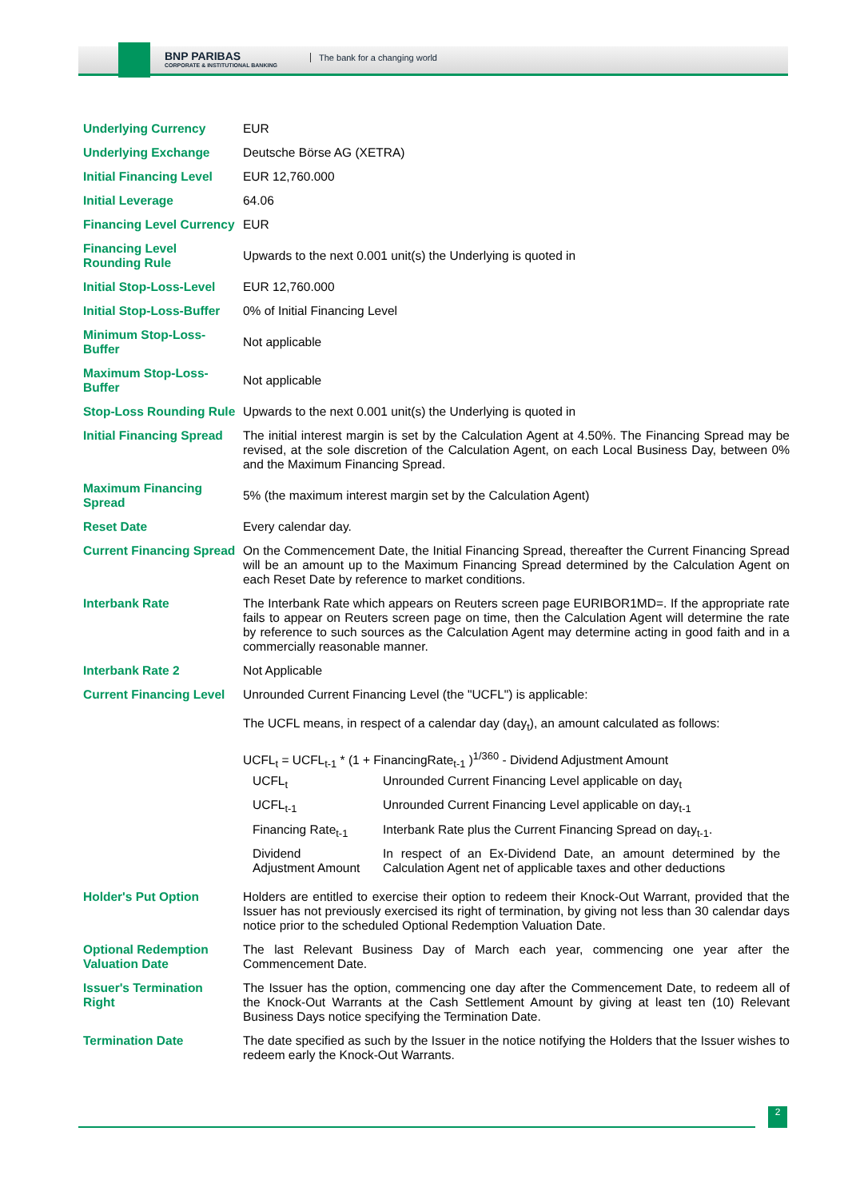BNP PARIBAS
CORPORATE & INSTITUTIONAL BANKING
The bank for a changing world
| Underlying Currency | EUR |
| Underlying Exchange | Deutsche Börse AG (XETRA) |
| Initial Financing Level | EUR 12,760.000 |
| Initial Leverage | 64.06 |
| Financing Level Currency | EUR |
| Financing Level Rounding Rule | Upwards to the next 0.001 unit(s) the Underlying is quoted in |
| Initial Stop-Loss-Level | EUR 12,760.000 |
| Initial Stop-Loss-Buffer | 0% of Initial Financing Level |
| Minimum Stop-Loss-Buffer | Not applicable |
| Maximum Stop-Loss-Buffer | Not applicable |
| Stop-Loss Rounding Rule | Upwards to the next 0.001 unit(s) the Underlying is quoted in |
| Initial Financing Spread | The initial interest margin is set by the Calculation Agent at 4.50%. The Financing Spread may be revised, at the sole discretion of the Calculation Agent, on each Local Business Day, between 0% and the Maximum Financing Spread. |
| Maximum Financing Spread | 5% (the maximum interest margin set by the Calculation Agent) |
| Reset Date | Every calendar day. |
| Current Financing Spread | On the Commencement Date, the Initial Financing Spread, thereafter the Current Financing Spread will be an amount up to the Maximum Financing Spread determined by the Calculation Agent on each Reset Date by reference to market conditions. |
| Interbank Rate | The Interbank Rate which appears on Reuters screen page EURIBOR1MD=. If the appropriate rate fails to appear on Reuters screen page on time, then the Calculation Agent will determine the rate by reference to such sources as the Calculation Agent may determine acting in good faith and in a commercially reasonable manner. |
| Interbank Rate 2 | Not Applicable |
| Current Financing Level | Unrounded Current Financing Level (the "UCFL") is applicable: The UCFL means, in respect of a calendar day (day<sub>t</sub>), an amount calculated as follows: UCFL<sub>t</sub> = UCFL<sub>t-1</sub> * (1 + FinancingRate<sub>t-1</sub> )<sup>1/360</sup> - Dividend Adjustment Amount / UCFL<sub>t</sub> / Unrounded Current Financing Level applicable on day<sub>t</sub> / / UCFL<sub>t-1</sub> / Unrounded Current Financing Level applicable on day<sub>t-1</sub> / / Financing Rate<sub>t-1</sub> / Interbank Rate plus the Current Financing Spread on day<sub>t-1</sub>. / / Dividend Adjustment Amount / In respect of an Ex-Dividend Date, an amount determined by the Calculation Agent net of applicable taxes and other deductions / |
| Holder's Put Option | Holders are entitled to exercise their option to redeem their Knock-Out Warrant, provided that the Issuer has not previously exercised its right of termination, by giving not less than 30 calendar days notice prior to the scheduled Optional Redemption Valuation Date. |
| Optional Redemption Valuation Date | The last Relevant Business Day of March each year, commencing one year after the Commencement Date. |
| Issuer's Termination Right | The Issuer has the option, commencing one day after the Commencement Date, to redeem all of the Knock-Out Warrants at the Cash Settlement Amount by giving at least ten (10) Relevant Business Days notice specifying the Termination Date. |
| Termination Date | The date specified as such by the Issuer in the notice notifying the Holders that the Issuer wishes to redeem early the Knock-Out Warrants. |
2